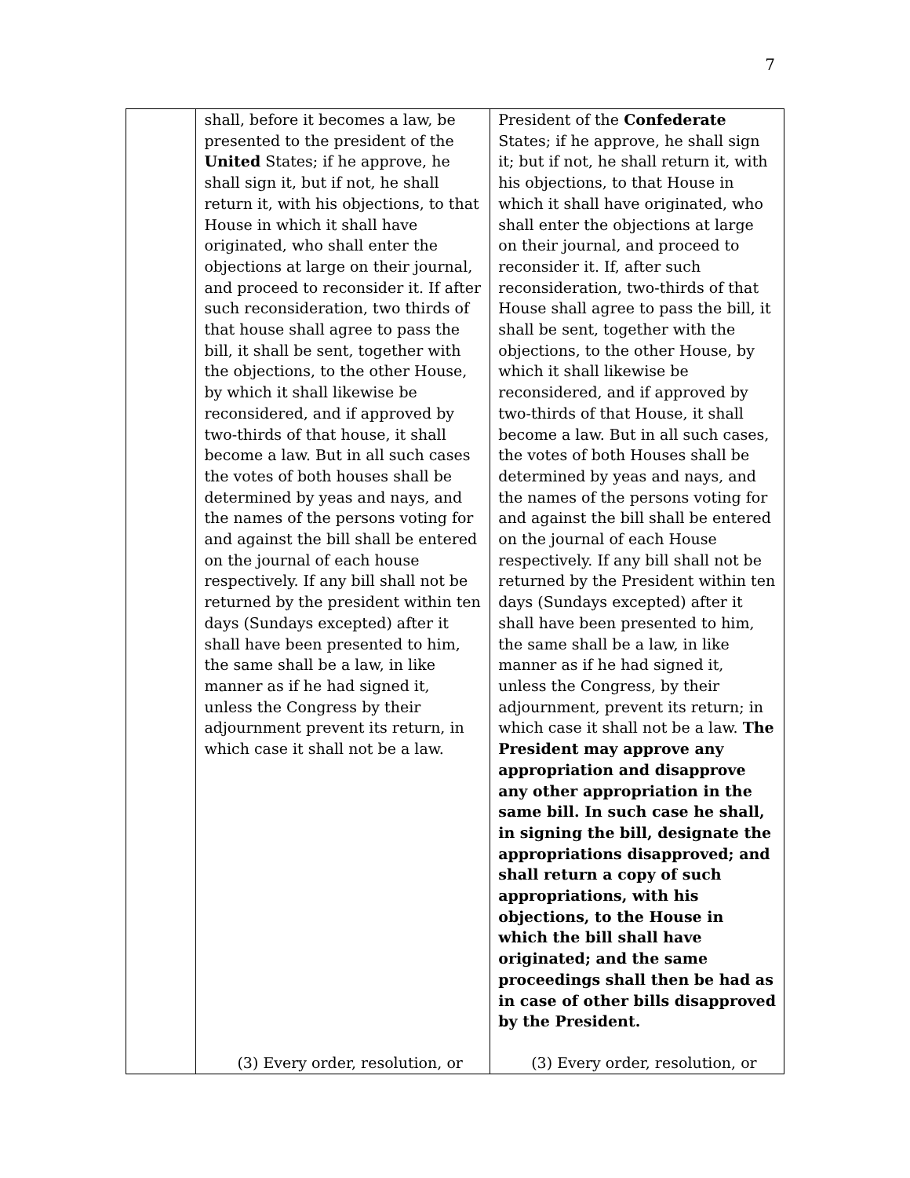7
| | shall, before it becomes a law, be presented to the president of the United States; if he approve, he shall sign it, but if not, he shall return it, with his objections, to that House in which it shall have originated, who shall enter the objections at large on their journal, and proceed to reconsider it. If after such reconsideration, two thirds of that house shall agree to pass the bill, it shall be sent, together with the objections, to the other House, by which it shall likewise be reconsidered, and if approved by two-thirds of that house, it shall become a law. But in all such cases the votes of both houses shall be determined by yeas and nays, and the names of the persons voting for and against the bill shall be entered on the journal of each house respectively. If any bill shall not be returned by the president within ten days (Sundays excepted) after it shall have been presented to him, the same shall be a law, in like manner as if he had signed it, unless the Congress by their adjournment prevent its return, in which case it shall not be a law. (3) Every order, resolution, or | President of the Confederate States; if he approve, he shall sign it; but if not, he shall return it, with his objections, to that House in which it shall have originated, who shall enter the objections at large on their journal, and proceed to reconsider it. If, after such reconsideration, two-thirds of that House shall agree to pass the bill, it shall be sent, together with the objections, to the other House, by which it shall likewise be reconsidered, and if approved by two-thirds of that House, it shall become a law. But in all such cases, the votes of both Houses shall be determined by yeas and nays, and the names of the persons voting for and against the bill shall be entered on the journal of each House respectively. If any bill shall not be returned by the President within ten days (Sundays excepted) after it shall have been presented to him, the same shall be a law, in like manner as if he had signed it, unless the Congress, by their adjournment, prevent its return; in which case it shall not be a law. The President may approve any appropriation and disapprove any other appropriation in the same bill. In such case he shall, in signing the bill, designate the appropriations disapproved; and shall return a copy of such appropriations, with his objections, to the House in which the bill shall have originated; and the same proceedings shall then be had as in case of other bills disapproved by the President. (3) Every order, resolution, or |